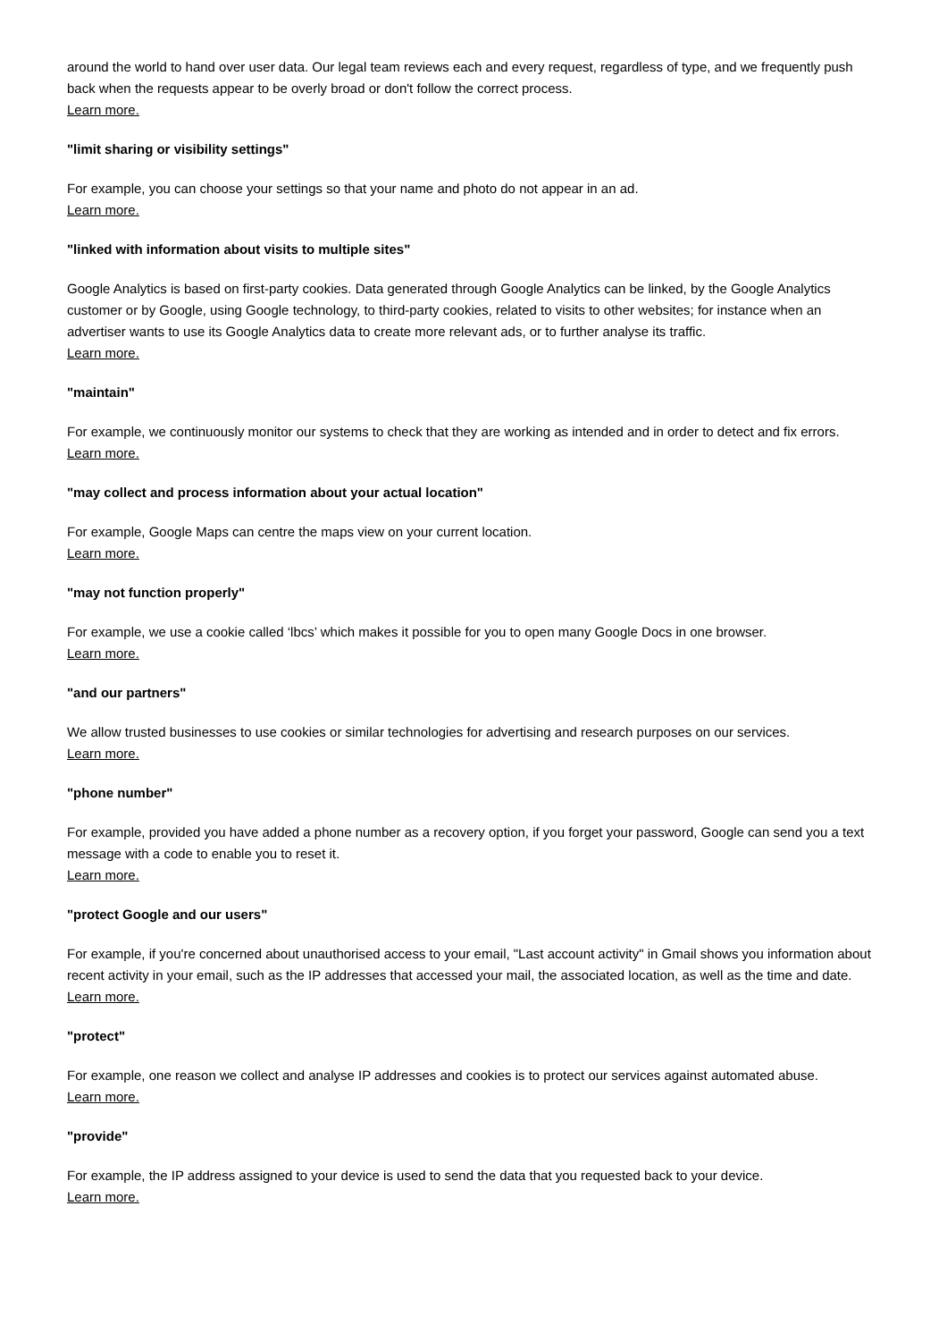around the world to hand over user data. Our legal team reviews each and every request, regardless of type, and we frequently push back when the requests appear to be overly broad or don't follow the correct process.
Learn more.
"limit sharing or visibility settings"
For example, you can choose your settings so that your name and photo do not appear in an ad.
Learn more.
"linked with information about visits to multiple sites"
Google Analytics is based on first-party cookies. Data generated through Google Analytics can be linked, by the Google Analytics customer or by Google, using Google technology, to third-party cookies, related to visits to other websites; for instance when an advertiser wants to use its Google Analytics data to create more relevant ads, or to further analyse its traffic.
Learn more.
"maintain"
For example, we continuously monitor our systems to check that they are working as intended and in order to detect and fix errors.
Learn more.
"may collect and process information about your actual location"
For example, Google Maps can centre the maps view on your current location.
Learn more.
"may not function properly"
For example, we use a cookie called ‘lbcs’ which makes it possible for you to open many Google Docs in one browser.
Learn more.
"and our partners"
We allow trusted businesses to use cookies or similar technologies for advertising and research purposes on our services.
Learn more.
"phone number"
For example, provided you have added a phone number as a recovery option, if you forget your password, Google can send you a text message with a code to enable you to reset it.
Learn more.
"protect Google and our users"
For example, if you're concerned about unauthorised access to your email, "Last account activity" in Gmail shows you information about recent activity in your email, such as the IP addresses that accessed your mail, the associated location, as well as the time and date.
Learn more.
"protect"
For example, one reason we collect and analyse IP addresses and cookies is to protect our services against automated abuse.
Learn more.
"provide"
For example, the IP address assigned to your device is used to send the data that you requested back to your device.
Learn more.